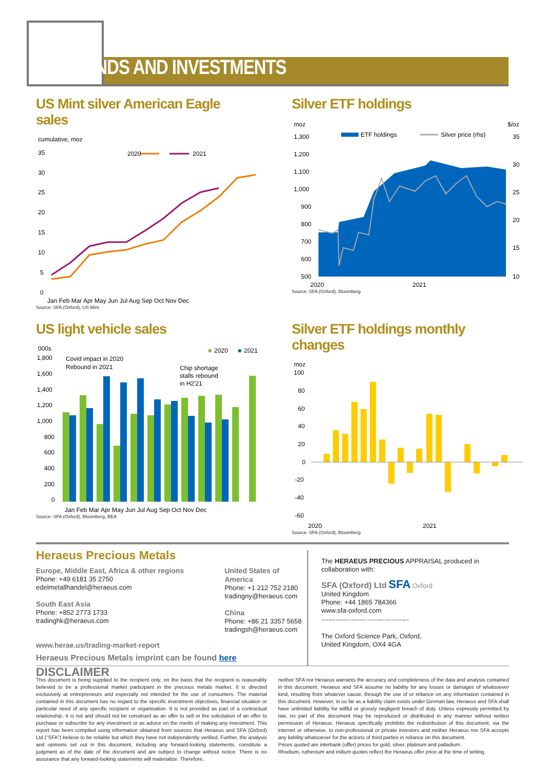TRENDS AND INVESTMENTS
US Mint silver American Eagle sales
cumulative, moz
35
30
25
20
15
10
5
0
2020
2021
Jan Feb Mar Apr May Jun Jul Aug Sep Oct Nov Dec
Source: SFA (Oxford), US Mint
Silver ETF holdings
moz
$/oz
1,300
1,200
1,100
1,000
900
800
700
600
500
35
30
25
20
15
10
ETF holdings
Silver price (rhs)
2020
2021
Source: SFA (Oxford), Bloomberg
US light vehicle sales
000s
Covid impact in 2020
Rebound in 2021
Chip shortage
stalls rebound
in H2'21
■
2020
■
2021
1,800
1,600
1,400
1,200
1,000
800
600
400
200
0
Jan Feb Mar Apr May Jun Jul Aug Sep Oct Nov Dec
Source: SFA (Oxford), Bloomberg, BEA
Silver ETF holdings monthly changes
moz
100
80
60
40
20
0
-20
-40
-60
2020
2021
Source: SFA (Oxford), Bloomberg
Heraeus Precious Metals
Europe, Middle East, Africa & other regions
Phone: +49 6181 35 2750
edelmetallhandel@heraeus.com
South East Asia
Phone: +852 2773 1733
tradinghk@heraeus.com
United States of America
Phone: +1 212 752 2180
tradingny@heraeus.com
China
Phone: +86 21 3357 5658
tradingsh@heraeus.com
www.herae.us/trading-market-report
Heraeus Precious Metals imprint can be found here
The HERAEUS PRECIOUS APPRAISAL produced in collaboration with:
SFA (Oxford) Ltd SFA Oxford
United Kingdom
Phone: +44 1865 784366
www.sfa-oxford.com
consulting analysts in tomorrow's commodities and technologies
The Oxford Science Park, Oxford,
United Kingdom, OX4 4GA
DISCLAIMER
This document is being supplied to the recipient only, on the basis that the recipient is reasonably believed to be a professional market participant in the precious metals market. It is directed exclusively at entrepreneurs and especially not intended for the use of consumers. The material contained in this document has no regard to the specific investment objectives, financial situation or particular need of any specific recipient or organisation. It is not provided as part of a contractual relationship. It is not and should not be construed as an offer to sell or the solicitation of an offer to purchase or subscribe for any investment or as advice on the merits of making any investment. This report has been compiled using information obtained from sources that Heraeus and SFA (Oxford) Ltd (“SFA”) believe to be reliable but which they have not independently verified. Further, the analysis and opinions set out in this document, including any forward-looking statements, constitute a judgment as of the date of the document and are subject to change without notice. There is no assurance that any forward-looking statements will materialize. Therefore,
neither SFA nor Heraeus warrants the accuracy and completeness of the data and analysis contained in this document. Heraeus and SFA assume no liability for any losses or damages of whatsoever kind, resulting from whatever cause, through the use of or reliance on any information contained in this document. However, in so far as a liability claim exists under German law, Heraeus and SFA shall have unlimited liability for willful or grossly negligent breach of duty. Unless expressly permitted by law, no part of this document may be reproduced or distributed in any manner without written permission of Heraeus. Heraeus specifically prohibits the redistribution of this document, via the internet or otherwise, to non-professional or private investors and neither Heraeus nor SFA accepts any liability whatsoever for the actions of third parties in reliance on this document.
Prices quoted are interbank (offer) prices for gold, silver, platinum and palladium.
Rhodium, ruthenium and iridium quotes reflect the Heraeus offer price at the time of writing.